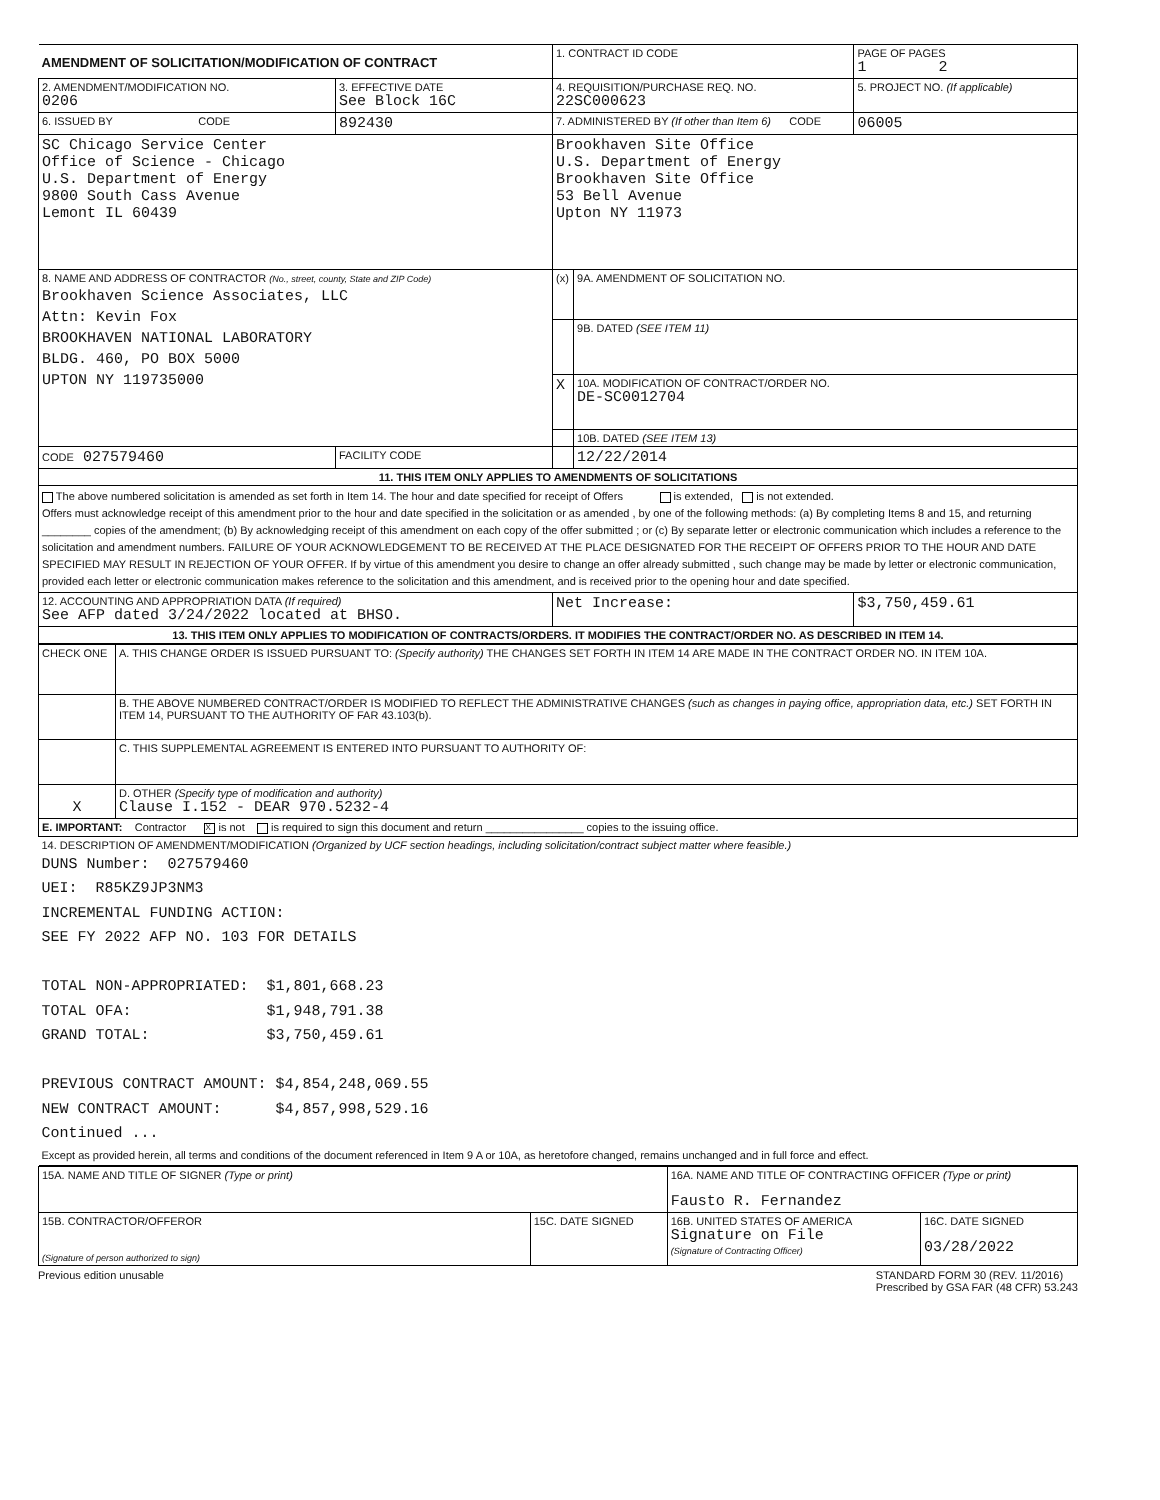| AMENDMENT OF SOLICITATION/MODIFICATION OF CONTRACT | | 1. CONTRACT ID CODE | | PAGE OF PAGES 1 2 |
| 2. AMENDMENT/MODIFICATION NO. 0206 | 3. EFFECTIVE DATE See Block 16C | 4. REQUISITION/PURCHASE REQ. NO. 22SC000623 | | 5. PROJECT NO. (If applicable) |
| 6. ISSUED BY CODE | 892430 | 7. ADMINISTERED BY (If other than Item 6) CODE | | 06005 |
| SC Chicago Service Center Office of Science - Chicago U.S. Department of Energy 9800 South Cass Avenue Lemont IL 60439 | | Brookhaven Site Office U.S. Department of Energy Brookhaven Site Office 53 Bell Avenue Upton NY 11973 | | |
| 8. NAME AND ADDRESS OF CONTRACTOR (No., street, county, State and ZIP Code) Brookhaven Science Associates, LLC Attn: Kevin Fox BROOKHAVEN NATIONAL LABORATORY BLDG. 460, PO BOX 5000 UPTON NY 119735000 | | (x) | 9A. AMENDMENT OF SOLICITATION NO. | |
| | | | 9B. DATED (SEE ITEM 11) | |
| | | X | 10A. MODIFICATION OF CONTRACT/ORDER NO. DE-SC0012704 | |
| | | | 10B. DATED (SEE ITEM 13) | |
| CODE 027579460 | FACILITY CODE | | 12/22/2014 | |
| 11. THIS ITEM ONLY APPLIES TO AMENDMENTS OF SOLICITATIONS | | | | |
| The above numbered solicitation is amended as set forth in Item 14. The hour and date specified for receipt of Offers is extended, is not extended. Offers must acknowledge receipt of this amendment prior to the hour and date specified in the solicitation or as amended , by one of the following methods: (a) By completing Items 8 and 15, and returning ________ copies of the amendment; (b) By acknowledging receipt of this amendment on each copy of the offer submitted ; or (c) By separate letter or electronic communication which includes a reference to the solicitation and amendment numbers. FAILURE OF YOUR ACKNOWLEDGEMENT TO BE RECEIVED AT THE PLACE DESIGNATED FOR THE RECEIPT OF OFFERS PRIOR TO THE HOUR AND DATE SPECIFIED MAY RESULT IN REJECTION OF YOUR OFFER. If by virtue of this amendment you desire to change an offer already submitted , such change may be made by letter or electronic communication, provided each letter or electronic communication makes reference to the solicitation and this amendment, and is received prior to the opening hour and date specified. | | | | |
| 12. ACCOUNTING AND APPROPRIATION DATA (If required) See AFP dated 3/24/2022 located at BHSO. | | Net Increase: | | $3,750,459.61 |
| 13. THIS ITEM ONLY APPLIES TO MODIFICATION OF CONTRACTS/ORDERS. IT MODIFIES THE CONTRACT/ORDER NO. AS DESCRIBED IN ITEM 14. | | | | |
| CHECK ONE | A. THIS CHANGE ORDER IS ISSUED PURSUANT TO: (Specify authority) THE CHANGES SET FORTH IN ITEM 14 ARE MADE IN THE CONTRACT ORDER NO. IN ITEM 10A. |
| | B. THE ABOVE NUMBERED CONTRACT/ORDER IS MODIFIED TO REFLECT THE ADMINISTRATIVE CHANGES (such as changes in paying office, appropriation data, etc.) SET FORTH IN ITEM 14, PURSUANT TO THE AUTHORITY OF FAR 43.103(b). |
| | C. THIS SUPPLEMENTAL AGREEMENT IS ENTERED INTO PURSUANT TO AUTHORITY OF: |
| X | D. OTHER (Specify type of modification and authority) Clause I.152 - DEAR 970.5232-4 |
| E. IMPORTANT: Contractor X is not is required to sign this document and return ________________ copies to the issuing office. | |
| 14. DESCRIPTION OF AMENDMENT/MODIFICATION (Organized by UCF section headings, including solicitation/contract subject matter where feasible.) DUNS Number: 027579460 UEI: R85KZ9JP3NM3 INCREMENTAL FUNDING ACTION: SEE FY 2022 AFP NO. 103 FOR DETAILS TOTAL NON-APPROPRIATED: $1,801,668.23 TOTAL OFA: $1,948,791.38 GRAND TOTAL: $3,750,459.61 PREVIOUS CONTRACT AMOUNT: $4,854,248,069.55 NEW CONTRACT AMOUNT: $4,857,998,529.16 Continued ... Except as provided herein, all terms and conditions of the document referenced in Item 9 A or 10A, as heretofore changed, remains unchanged and in full force and effect. | |
| 15A. NAME AND TITLE OF SIGNER (Type or print) | | 16A. NAME AND TITLE OF CONTRACTING OFFICER (Type or print) Fausto R. Fernandez | |
| 15B. CONTRACTOR/OFFEROR (Signature of person authorized to sign) | 15C. DATE SIGNED | 16B. UNITED STATES OF AMERICA Signature on File (Signature of Contracting Officer) | 16C. DATE SIGNED 03/28/2022 |
Previous edition unusable STANDARD FORM 30 (REV. 11/2016)
Prescribed by GSA FAR (48 CFR) 53.243